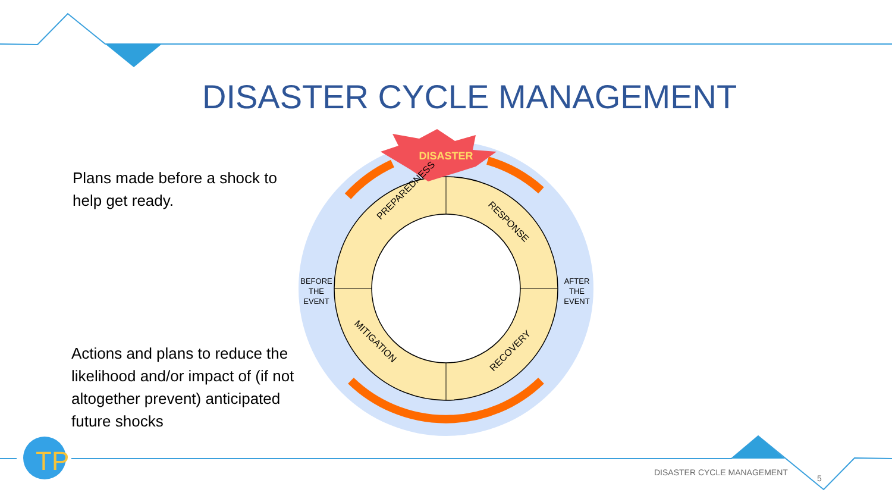TP
DISASTER CYCLE MANAGEMENT
Plans made before a shock to help get ready.
Actions and plans to reduce the likelihood and/or impact of (if not altogether prevent) anticipated future shocks
DISASTER
PREPAREDNESS
RESPONSE
MITIGATION
RECOVERY
BEFORE
THE
EVENT
AFTER
THE
EVENT
DISASTER CYCLE MANAGEMENT
5